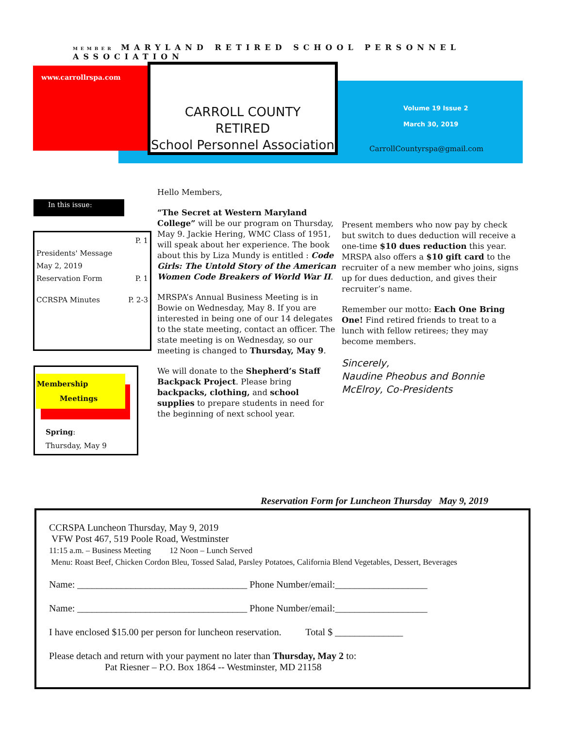MEMBER MARYLAND RETIRED SCHOOL PERSONNEL ASSOCIATION
www.carrollrspa.com
CARROLL COUNTY
RETIRED
School Personnel Association
Volume 19 Issue 2
March 30, 2019
CarrollCountyrspa@gmail.com
In this issue:
P. 1
Presidents' Message
May 2, 2019
Reservation Form P. 1
CCRSPA Minutes P. 2-3
Membership
Meetings
Spring:
Thursday, May 9
Hello Members,
“The Secret at Western Maryland College” will be our program on Thursday, May 9. Jackie Hering, WMC Class of 1951, will speak about her experience. The book about this by Liza Mundy is entitled : Code Girls: The Untold Story of the American Women Code Breakers of World War II.
MRSPA’s Annual Business Meeting is in Bowie on Wednesday, May 8. If you are interested in being one of our 14 delegates to the state meeting, contact an officer. The state meeting is on Wednesday, so our meeting is changed to Thursday, May 9.
We will donate to the Shepherd’s Staff Backpack Project. Please bring backpacks, clothing, and school supplies to prepare students in need for the beginning of next school year.
Present members who now pay by check but switch to dues deduction will receive a one-time $10 dues reduction this year. MRSPA also offers a $10 gift card to the recruiter of a new member who joins, signs up for dues deduction, and gives their recruiter’s name.
Remember our motto: Each One Bring One! Find retired friends to treat to a lunch with fellow retirees; they may become members.
Sincerely,
Naudine Pheobus and Bonnie McElroy, Co-Presidents
Reservation Form for Luncheon Thursday May 9, 2019
CCRSPA Luncheon Thursday, May 9, 2019
VFW Post 467, 519 Poole Road, Westminster
11:15 a.m. – Business Meeting 12 Noon – Lunch Served
Menu: Roast Beef, Chicken Cordon Bleu, Tossed Salad, Parsley Potatoes, California Blend Vegetables, Dessert, Beverages
Name: ___________________________________ Phone Number/email:___________________
Name: ___________________________________ Phone Number/email:___________________
I have enclosed $15.00 per person for luncheon reservation. Total $ ______________
Please detach and return with your payment no later than Thursday, May 2 to:
Pat Riesner – P.O. Box 1864 -- Westminster, MD 21158